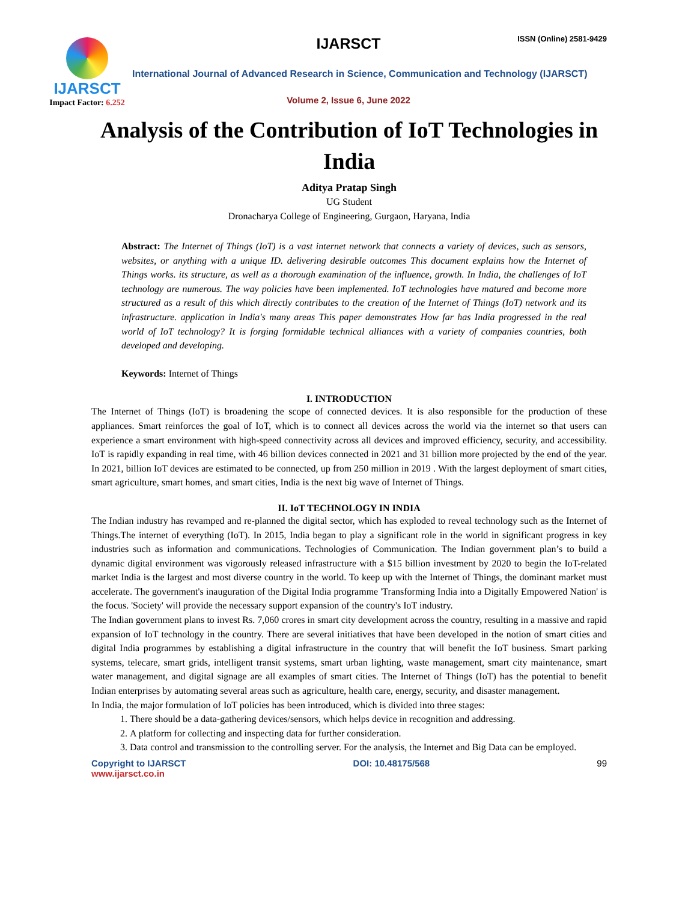IJARSCT
Impact Factor: 6.252
IJARSCT ISSN (Online) 2581-9429
International Journal of Advanced Research in Science, Communication and Technology (IJARSCT)
Volume 2, Issue 6, June 2022
Analysis of the Contribution of IoT Technologies in India
Aditya Pratap Singh
UG Student
Dronacharya College of Engineering, Gurgaon, Haryana, India
Abstract: The Internet of Things (IoT) is a vast internet network that connects a variety of devices, such as sensors, websites, or anything with a unique ID. delivering desirable outcomes This document explains how the Internet of Things works. its structure, as well as a thorough examination of the influence, growth. In India, the challenges of IoT technology are numerous. The way policies have been implemented. IoT technologies have matured and become more structured as a result of this which directly contributes to the creation of the Internet of Things (IoT) network and its infrastructure. application in India's many areas This paper demonstrates How far has India progressed in the real world of IoT technology? It is forging formidable technical alliances with a variety of companies countries, both developed and developing.
Keywords: Internet of Things
I. INTRODUCTION
The Internet of Things (IoT) is broadening the scope of connected devices. It is also responsible for the production of these appliances. Smart reinforces the goal of IoT, which is to connect all devices across the world via the internet so that users can experience a smart environment with high-speed connectivity across all devices and improved efficiency, security, and accessibility. IoT is rapidly expanding in real time, with 46 billion devices connected in 2021 and 31 billion more projected by the end of the year. In 2021, billion IoT devices are estimated to be connected, up from 250 million in 2019 . With the largest deployment of smart cities, smart agriculture, smart homes, and smart cities, India is the next big wave of Internet of Things.
II. IoT TECHNOLOGY IN INDIA
The Indian industry has revamped and re-planned the digital sector, which has exploded to reveal technology such as the Internet of Things.The internet of everything (IoT). In 2015, India began to play a significant role in the world in significant progress in key industries such as information and communications. Technologies of Communication. The Indian government plan’s to build a dynamic digital environment was vigorously released infrastructure with a $15 billion investment by 2020 to begin the IoT-related market India is the largest and most diverse country in the world. To keep up with the Internet of Things, the dominant market must accelerate. The government's inauguration of the Digital India programme 'Transforming India into a Digitally Empowered Nation' is the focus. 'Society' will provide the necessary support expansion of the country's IoT industry.
The Indian government plans to invest Rs. 7,060 crores in smart city development across the country, resulting in a massive and rapid expansion of IoT technology in the country. There are several initiatives that have been developed in the notion of smart cities and digital India programmes by establishing a digital infrastructure in the country that will benefit the IoT business. Smart parking systems, telecare, smart grids, intelligent transit systems, smart urban lighting, waste management, smart city maintenance, smart water management, and digital signage are all examples of smart cities. The Internet of Things (IoT) has the potential to benefit Indian enterprises by automating several areas such as agriculture, health care, energy, security, and disaster management.
In India, the major formulation of IoT policies has been introduced, which is divided into three stages:
1. There should be a data-gathering devices/sensors, which helps device in recognition and addressing.
2. A platform for collecting and inspecting data for further consideration.
3. Data control and transmission to the controlling server. For the analysis, the Internet and Big Data can be employed.
Copyright to IJARSCT
www.ijarsct.co.in
DOI: 10.48175/568 99